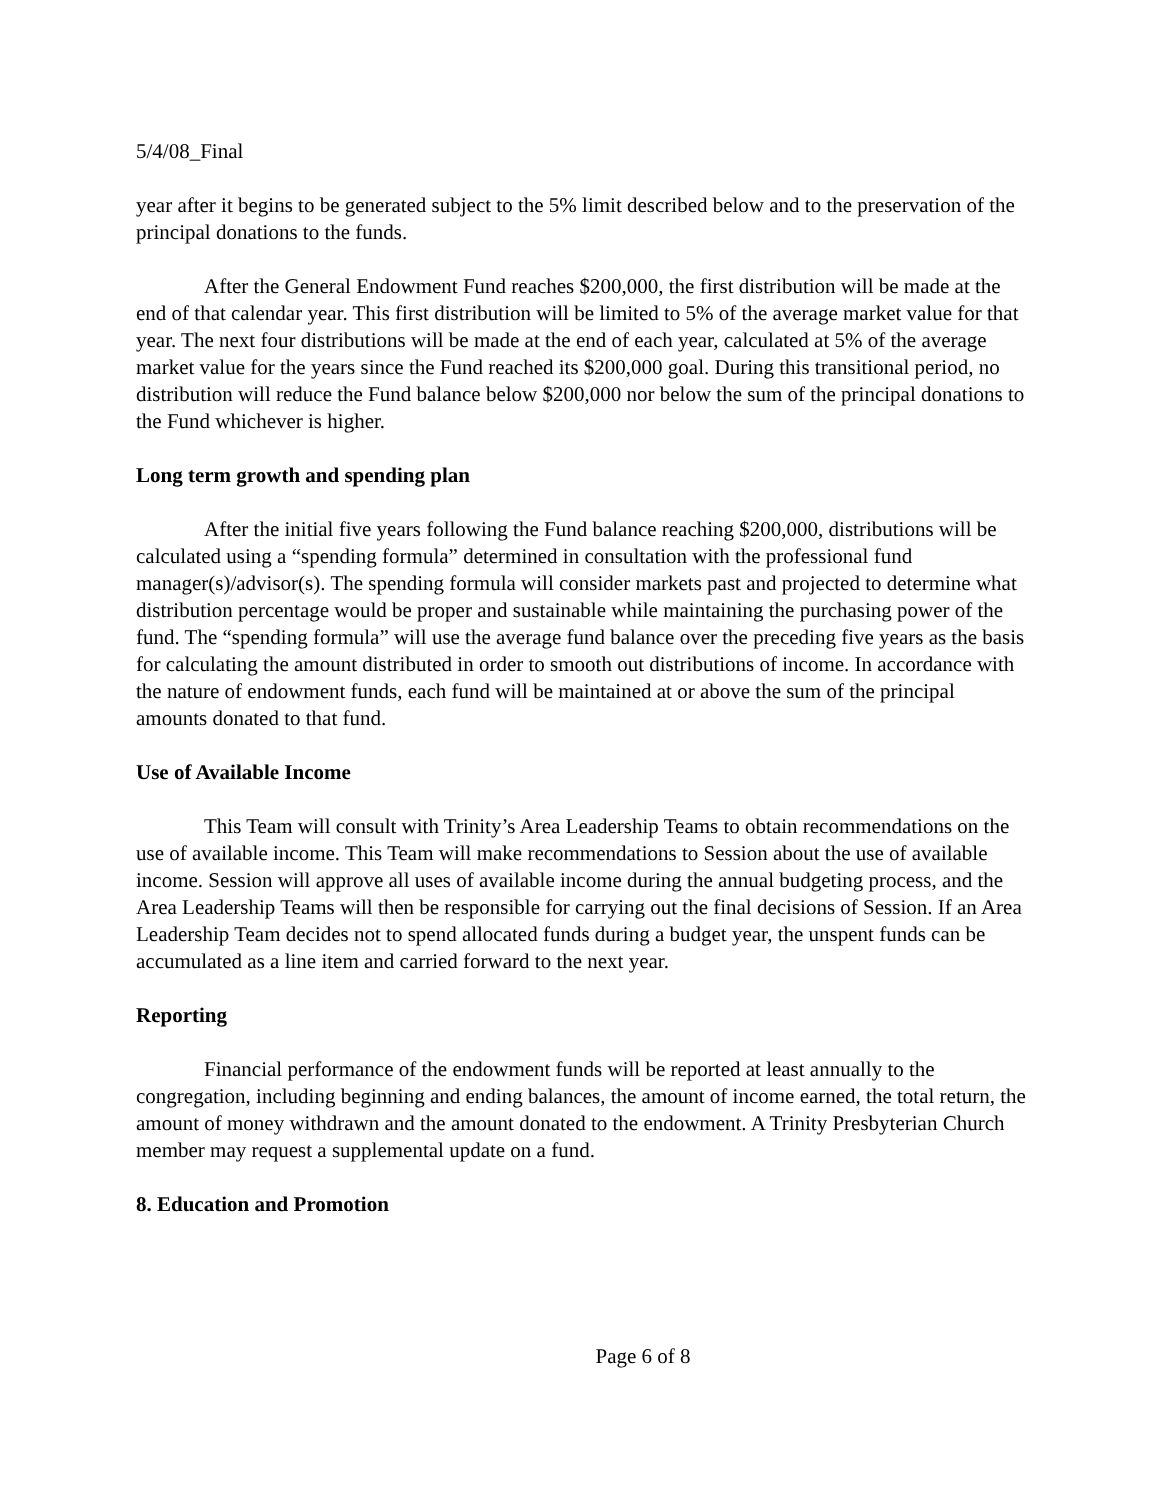5/4/08_Final
year after it begins to be generated subject to the 5% limit described below and to the preservation of the principal donations to the funds.
After the General Endowment Fund reaches $200,000, the first distribution will be made at the end of that calendar year. This first distribution will be limited to 5% of the average market value for that year. The next four distributions will be made at the end of each year, calculated at 5% of the average market value for the years since the Fund reached its $200,000 goal. During this transitional period, no distribution will reduce the Fund balance below $200,000 nor below the sum of the principal donations to the Fund whichever is higher.
Long term growth and spending plan
After the initial five years following the Fund balance reaching $200,000, distributions will be calculated using a “spending formula” determined in consultation with the professional fund manager(s)/advisor(s). The spending formula will consider markets past and projected to determine what distribution percentage would be proper and sustainable while maintaining the purchasing power of the fund. The “spending formula” will use the average fund balance over the preceding five years as the basis for calculating the amount distributed in order to smooth out distributions of income. In accordance with the nature of endowment funds, each fund will be maintained at or above the sum of the principal amounts donated to that fund.
Use of Available Income
This Team will consult with Trinity’s Area Leadership Teams to obtain recommendations on the use of available income. This Team will make recommendations to Session about the use of available income. Session will approve all uses of available income during the annual budgeting process, and the Area Leadership Teams will then be responsible for carrying out the final decisions of Session. If an Area Leadership Team decides not to spend allocated funds during a budget year, the unspent funds can be accumulated as a line item and carried forward to the next year.
Reporting
Financial performance of the endowment funds will be reported at least annually to the congregation, including beginning and ending balances, the amount of income earned, the total return, the amount of money withdrawn and the amount donated to the endowment. A Trinity Presbyterian Church member may request a supplemental update on a fund.
8. Education and Promotion
Page 6 of 8